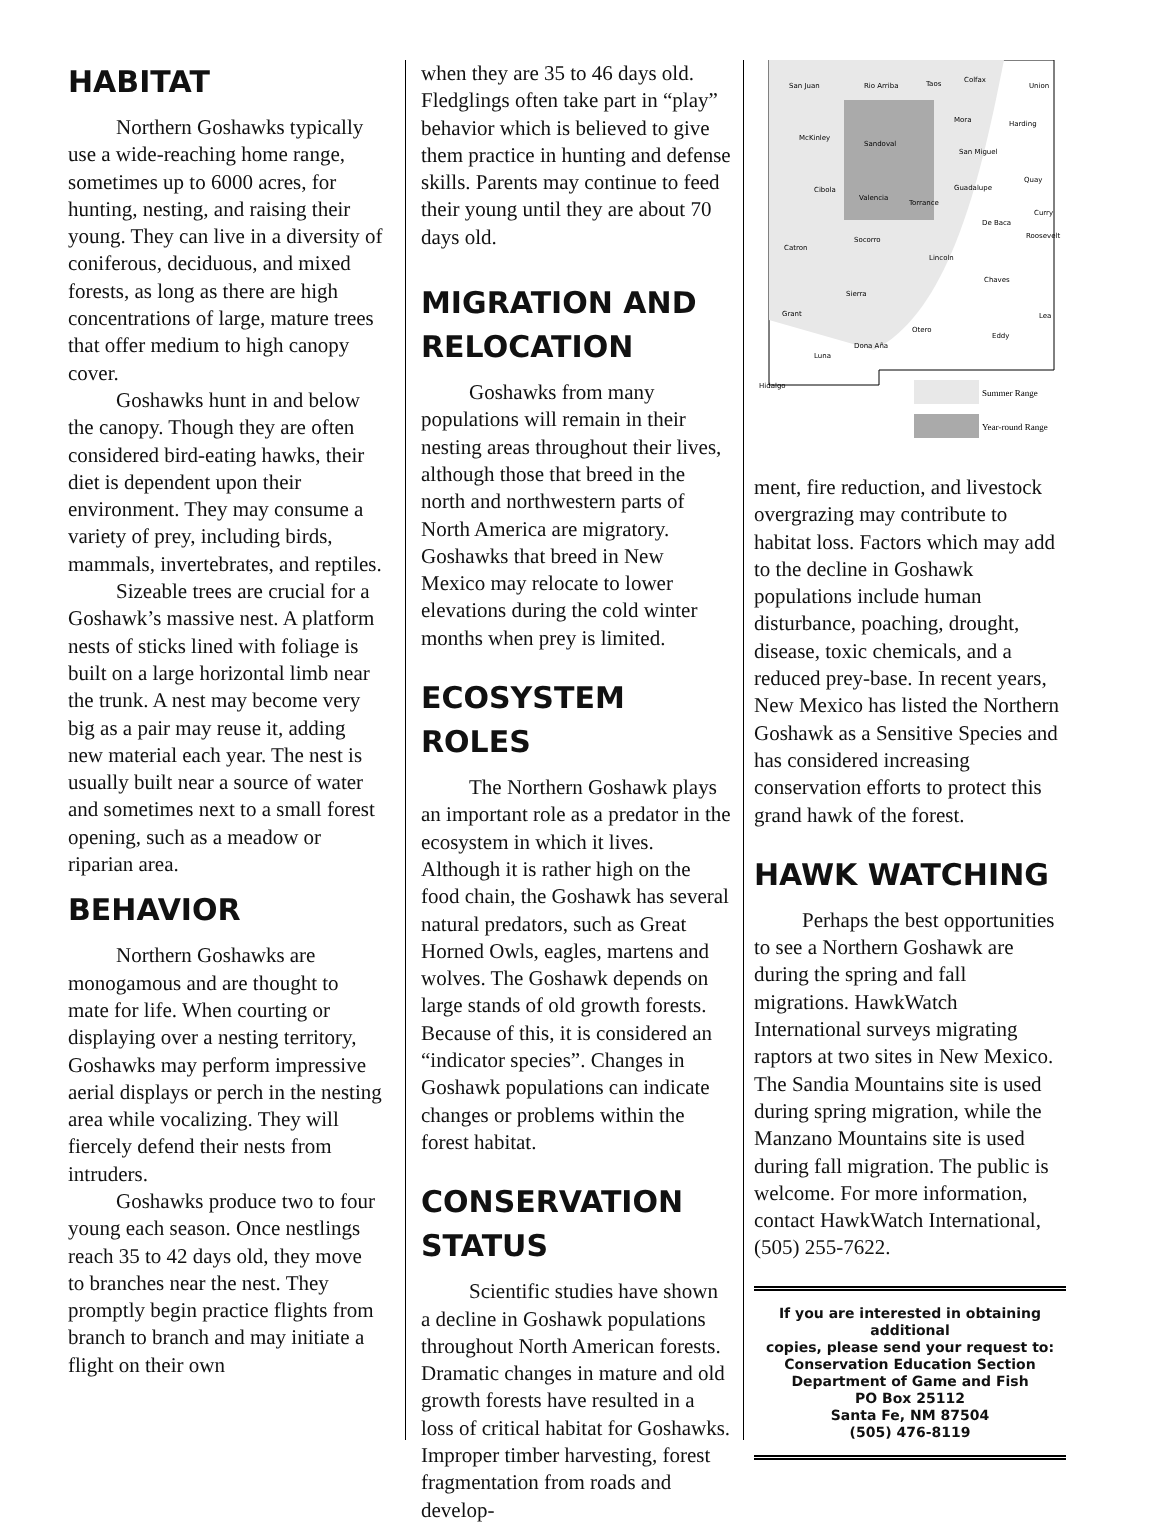HABITAT
Northern Goshawks typically use a wide-reaching home range, sometimes up to 6000 acres, for hunting, nesting, and raising their young. They can live in a diversity of coniferous, deciduous, and mixed forests, as long as there are high concentrations of large, mature trees that offer medium to high canopy cover.
Goshawks hunt in and below the canopy. Though they are often considered bird-eating hawks, their diet is dependent upon their environment. They may consume a variety of prey, including birds, mammals, invertebrates, and reptiles.
Sizeable trees are crucial for a Goshawk’s massive nest. A platform nests of sticks lined with foliage is built on a large horizontal limb near the trunk. A nest may become very big as a pair may reuse it, adding new material each year. The nest is usually built near a source of water and sometimes next to a small forest opening, such as a meadow or riparian area.
BEHAVIOR
Northern Goshawks are monogamous and are thought to mate for life. When courting or displaying over a nesting territory, Goshawks may perform impressive aerial displays or perch in the nesting area while vocalizing. They will fiercely defend their nests from intruders.
Goshawks produce two to four young each season. Once nestlings reach 35 to 42 days old, they move to branches near the nest. They promptly begin practice flights from branch to branch and may initiate a flight on their own
when they are 35 to 46 days old. Fledglings often take part in “play” behavior which is believed to give them practice in hunting and defense skills. Parents may continue to feed their young until they are about 70 days old.
MIGRATION AND RELOCATION
Goshawks from many populations will remain in their nesting areas throughout their lives, although those that breed in the north and northwestern parts of North America are migratory. Goshawks that breed in New Mexico may relocate to lower elevations during the cold winter months when prey is limited.
ECOSYSTEM ROLES
The Northern Goshawk plays an important role as a predator in the ecosystem in which it lives. Although it is rather high on the food chain, the Goshawk has several natural predators, such as Great Horned Owls, eagles, martens and wolves. The Goshawk depends on large stands of old growth forests. Because of this, it is considered an “indicator species”. Changes in Goshawk populations can indicate changes or problems within the forest habitat.
CONSERVATION STATUS
Scientific studies have shown a decline in Goshawk populations throughout North American forests. Dramatic changes in mature and old growth forests have resulted in a loss of critical habitat for Goshawks. Improper timber harvesting, forest fragmentation from roads and develop-
San Juan
Rio Arriba
Taos
Colfax
Union
McKinley
Sandoval
Mora
Harding
San Miguel
Cibola
Guadalupe
Quay
Valencia
Torrance
De Baca
Curry
Catron
Socorro
Lincoln
Roosevelt
Chaves
Sierra
Grant
Lea
Otero
Eddy
Dona Aña
Luna
Hidalgo
Summer Range
Year-round Range
ment, fire reduction, and livestock overgrazing may contribute to habitat loss. Factors which may add to the decline in Goshawk populations include human disturbance, poaching, drought, disease, toxic chemicals, and a reduced prey-base. In recent years, New Mexico has listed the Northern Goshawk as a Sensitive Species and has considered increasing conservation efforts to protect this grand hawk of the forest.
HAWK WATCHING
Perhaps the best opportunities to see a Northern Goshawk are during the spring and fall migrations. HawkWatch International surveys migrating raptors at two sites in New Mexico. The Sandia Mountains site is used during spring migration, while the Manzano Mountains site is used during fall migration. The public is welcome. For more information, contact HawkWatch International, (505) 255-7622.
If you are interested in obtaining additional
copies, please send your request to:
Conservation Education Section
Department of Game and Fish
PO Box 25112
Santa Fe, NM 87504
(505) 476-8119